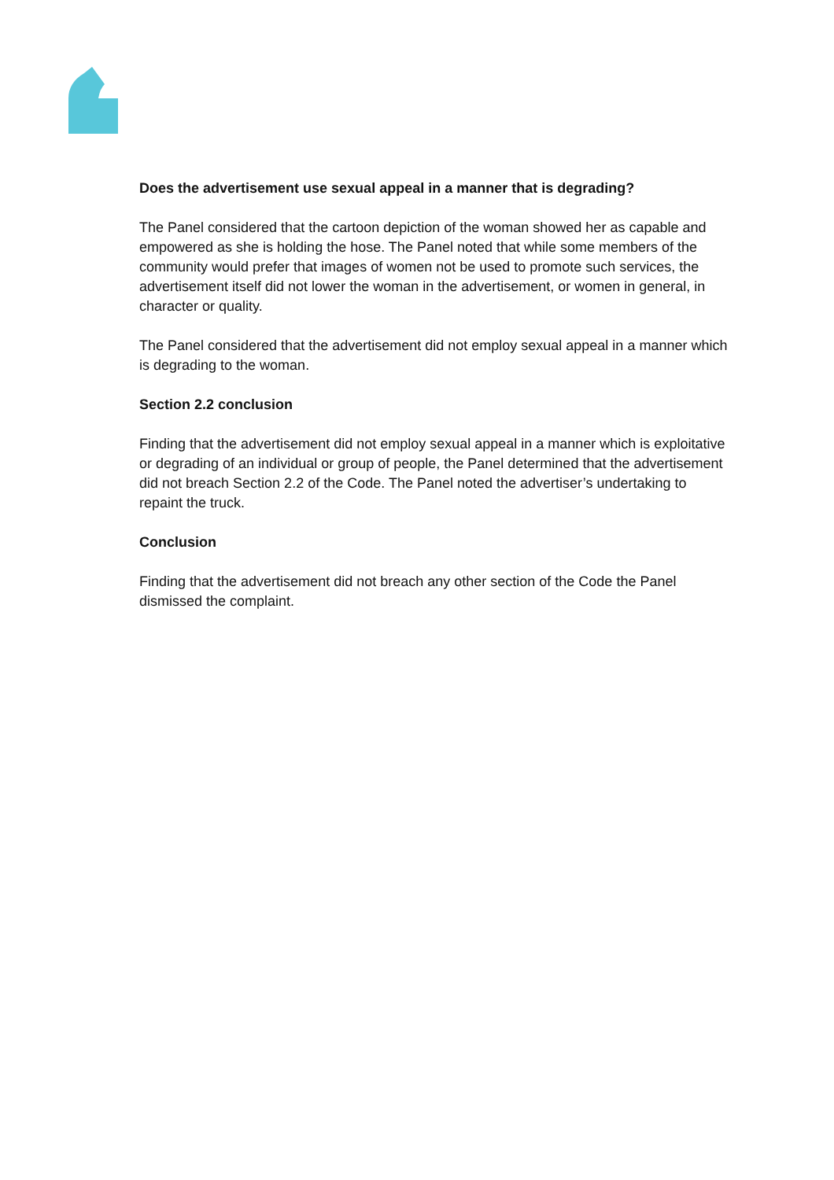Does the advertisement use sexual appeal in a manner that is degrading?
The Panel considered that the cartoon depiction of the woman showed her as capable and empowered as she is holding the hose. The Panel noted that while some members of the community would prefer that images of women not be used to promote such services, the advertisement itself did not lower the woman in the advertisement, or women in general, in character or quality.
The Panel considered that the advertisement did not employ sexual appeal in a manner which is degrading to the woman.
Section 2.2 conclusion
Finding that the advertisement did not employ sexual appeal in a manner which is exploitative or degrading of an individual or group of people, the Panel determined that the advertisement did not breach Section 2.2 of the Code. The Panel noted the advertiser’s undertaking to repaint the truck.
Conclusion
Finding that the advertisement did not breach any other section of the Code the Panel dismissed the complaint.